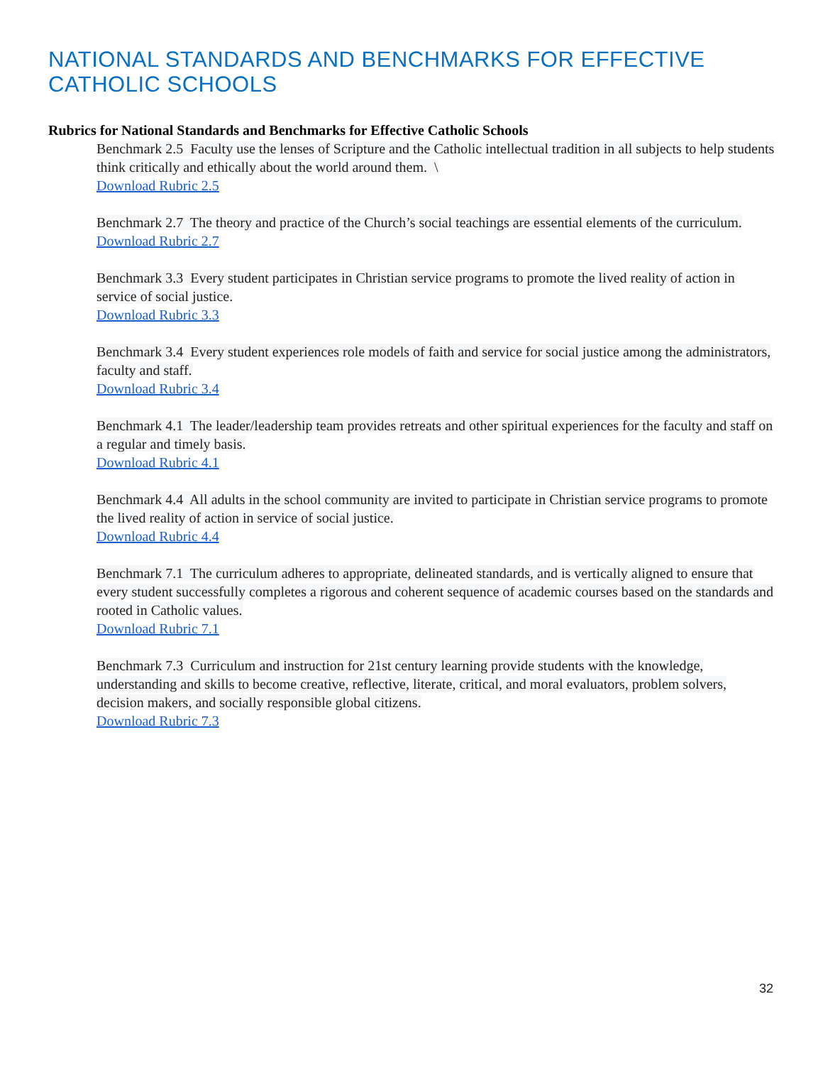NATIONAL STANDARDS AND BENCHMARKS FOR EFFECTIVE CATHOLIC SCHOOLS
Rubrics for National Standards and Benchmarks for Effective Catholic Schools
Benchmark 2.5 Faculty use the lenses of Scripture and the Catholic intellectual tradition in all subjects to help students think critically and ethically about the world around them. \
Download Rubric 2.5
Benchmark 2.7 The theory and practice of the Church’s social teachings are essential elements of the curriculum.
Download Rubric 2.7
Benchmark 3.3 Every student participates in Christian service programs to promote the lived reality of action in service of social justice.
Download Rubric 3.3
Benchmark 3.4 Every student experiences role models of faith and service for social justice among the administrators, faculty and staff.
Download Rubric 3.4
Benchmark 4.1 The leader/leadership team provides retreats and other spiritual experiences for the faculty and staff on a regular and timely basis.
Download Rubric 4.1
Benchmark 4.4 All adults in the school community are invited to participate in Christian service programs to promote the lived reality of action in service of social justice.
Download Rubric 4.4
Benchmark 7.1 The curriculum adheres to appropriate, delineated standards, and is vertically aligned to ensure that every student successfully completes a rigorous and coherent sequence of academic courses based on the standards and rooted in Catholic values.
Download Rubric 7.1
Benchmark 7.3 Curriculum and instruction for 21st century learning provide students with the knowledge, understanding and skills to become creative, reflective, literate, critical, and moral evaluators, problem solvers, decision makers, and socially responsible global citizens.
Download Rubric 7.3
32